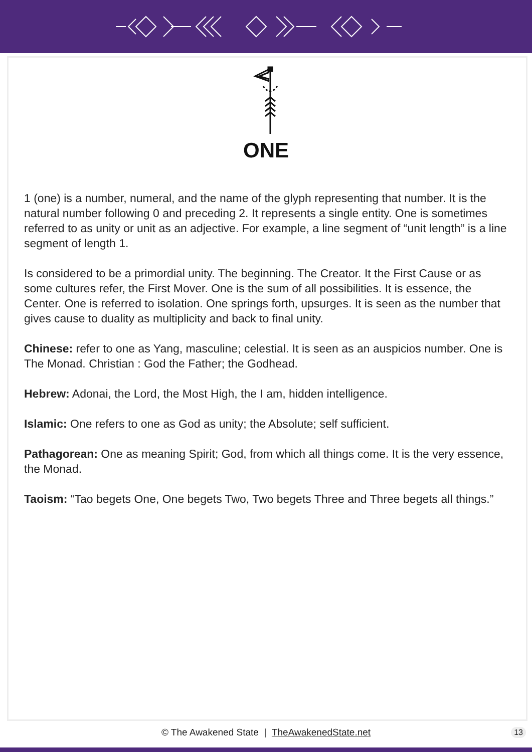ONE
1 (one) is a number, numeral, and the name of the glyph representing that number. It is the natural number following 0 and preceding 2. It represents a single entity. One is sometimes referred to as unity or unit as an adjective. For example, a line segment of “unit length” is a line segment of length 1.
Is considered to be a primordial unity. The beginning. The Creator. It the First Cause or as some cultures refer, the First Mover. One is the sum of all possibilities. It is essence, the Center. One is referred to isolation. One springs forth, upsurges. It is seen as the number that gives cause to duality as multiplicity and back to final unity.
Chinese: refer to one as Yang, masculine; celestial. It is seen as an auspicios number. One is The Monad. Christian : God the Father; the Godhead.
Hebrew: Adonai, the Lord, the Most High, the I am, hidden intelligence.
Islamic: One refers to one as God as unity; the Absolute; self sufficient.
Pathagorean: One as meaning Spirit; God, from which all things come. It is the very essence, the Monad.
Taoism: “Tao begets One, One begets Two, Two begets Three and Three begets all things.”
© The Awakened State | TheAwakenedState.net 13